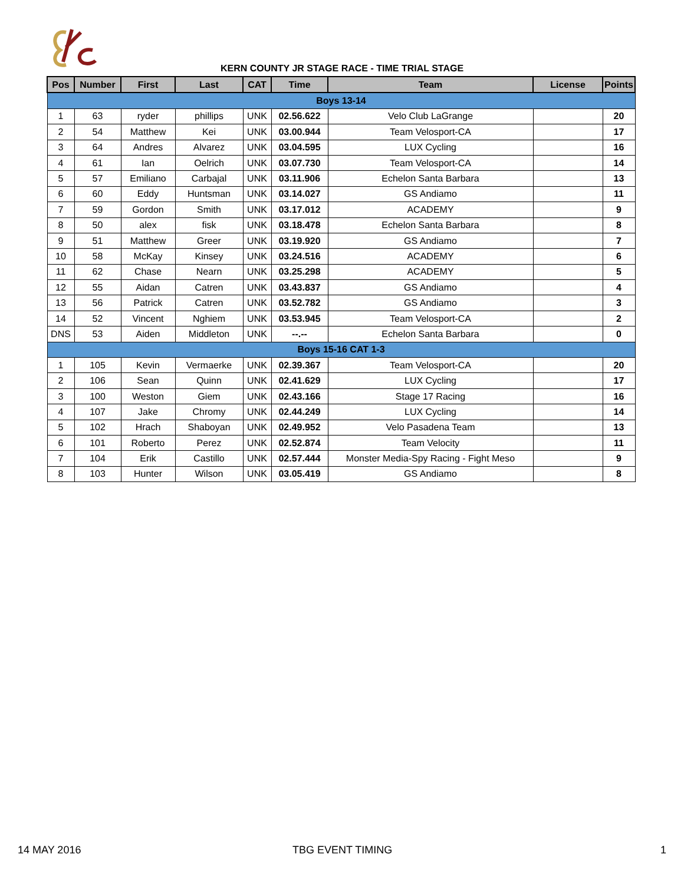KERN COUNTY JR STAGE RACE - TIME TRIAL STAGE
| Pos | Number | First | Last | CAT | Time | Team | License | Points |
| --- | --- | --- | --- | --- | --- | --- | --- | --- |
| Boys 13-14 | | | | | | | | |
| 1 | 63 | ryder | phillips | UNK | 02.56.622 | Velo Club LaGrange | | 20 |
| 2 | 54 | Matthew | Kei | UNK | 03.00.944 | Team Velosport-CA | | 17 |
| 3 | 64 | Andres | Alvarez | UNK | 03.04.595 | LUX Cycling | | 16 |
| 4 | 61 | Ian | Oelrich | UNK | 03.07.730 | Team Velosport-CA | | 14 |
| 5 | 57 | Emiliano | Carbajal | UNK | 03.11.906 | Echelon Santa Barbara | | 13 |
| 6 | 60 | Eddy | Huntsman | UNK | 03.14.027 | GS Andiamo | | 11 |
| 7 | 59 | Gordon | Smith | UNK | 03.17.012 | ACADEMY | | 9 |
| 8 | 50 | alex | fisk | UNK | 03.18.478 | Echelon Santa Barbara | | 8 |
| 9 | 51 | Matthew | Greer | UNK | 03.19.920 | GS Andiamo | | 7 |
| 10 | 58 | McKay | Kinsey | UNK | 03.24.516 | ACADEMY | | 6 |
| 11 | 62 | Chase | Nearn | UNK | 03.25.298 | ACADEMY | | 5 |
| 12 | 55 | Aidan | Catren | UNK | 03.43.837 | GS Andiamo | | 4 |
| 13 | 56 | Patrick | Catren | UNK | 03.52.782 | GS Andiamo | | 3 |
| 14 | 52 | Vincent | Nghiem | UNK | 03.53.945 | Team Velosport-CA | | 2 |
| DNS | 53 | Aiden | Middleton | UNK | --.-- | Echelon Santa Barbara | | 0 |
| Boys 15-16 CAT 1-3 | | | | | | | | |
| 1 | 105 | Kevin | Vermaerke | UNK | 02.39.367 | Team Velosport-CA | | 20 |
| 2 | 106 | Sean | Quinn | UNK | 02.41.629 | LUX Cycling | | 17 |
| 3 | 100 | Weston | Giem | UNK | 02.43.166 | Stage 17 Racing | | 16 |
| 4 | 107 | Jake | Chromy | UNK | 02.44.249 | LUX Cycling | | 14 |
| 5 | 102 | Hrach | Shaboyan | UNK | 02.49.952 | Velo Pasadena Team | | 13 |
| 6 | 101 | Roberto | Perez | UNK | 02.52.874 | Team Velocity | | 11 |
| 7 | 104 | Erik | Castillo | UNK | 02.57.444 | Monster Media-Spy Racing - Fight Meso | | 9 |
| 8 | 103 | Hunter | Wilson | UNK | 03.05.419 | GS Andiamo | | 8 |
14 MAY 2016 TBG EVENT TIMING 1